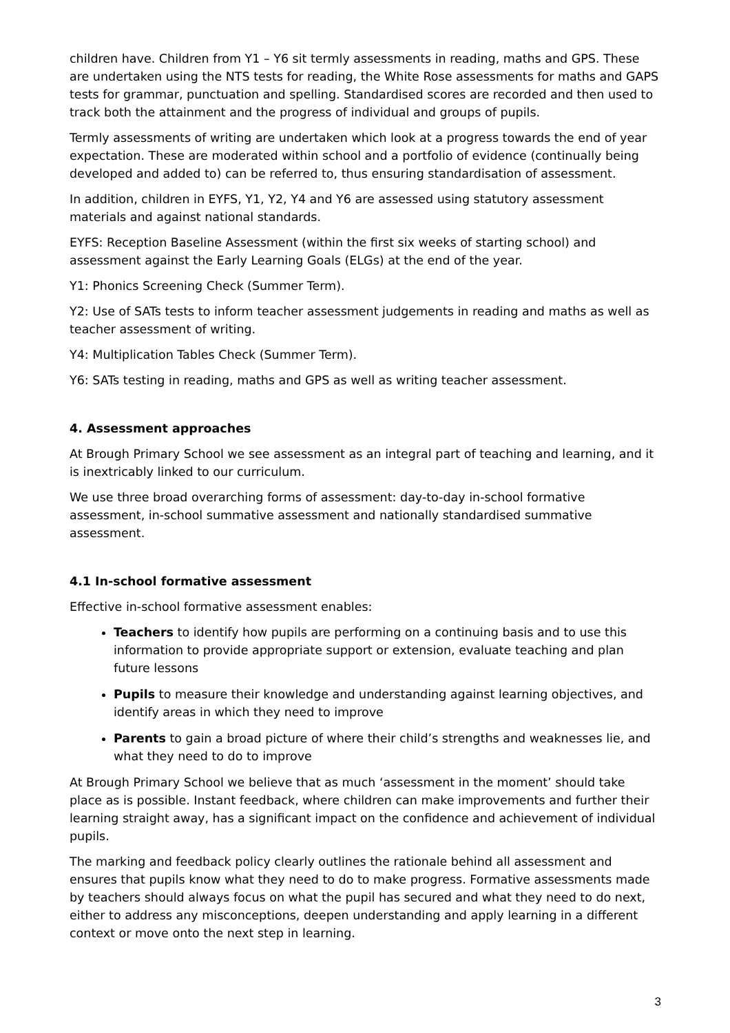children have. Children from Y1 – Y6 sit termly assessments in reading, maths and GPS. These are undertaken using the NTS tests for reading, the White Rose assessments for maths and GAPS tests for grammar, punctuation and spelling. Standardised scores are recorded and then used to track both the attainment and the progress of individual and groups of pupils.
Termly assessments of writing are undertaken which look at a progress towards the end of year expectation. These are moderated within school and a portfolio of evidence (continually being developed and added to) can be referred to, thus ensuring standardisation of assessment.
In addition, children in EYFS, Y1, Y2, Y4 and Y6 are assessed using statutory assessment materials and against national standards.
EYFS: Reception Baseline Assessment (within the first six weeks of starting school) and assessment against the Early Learning Goals (ELGs) at the end of the year.
Y1: Phonics Screening Check (Summer Term).
Y2: Use of SATs tests to inform teacher assessment judgements in reading and maths as well as teacher assessment of writing.
Y4: Multiplication Tables Check (Summer Term).
Y6: SATs testing in reading, maths and GPS as well as writing teacher assessment.
4. Assessment approaches
At Brough Primary School we see assessment as an integral part of teaching and learning, and it is inextricably linked to our curriculum.
We use three broad overarching forms of assessment: day-to-day in-school formative assessment, in-school summative assessment and nationally standardised summative assessment.
4.1 In-school formative assessment
Effective in-school formative assessment enables:
Teachers to identify how pupils are performing on a continuing basis and to use this information to provide appropriate support or extension, evaluate teaching and plan future lessons
Pupils to measure their knowledge and understanding against learning objectives, and identify areas in which they need to improve
Parents to gain a broad picture of where their child’s strengths and weaknesses lie, and what they need to do to improve
At Brough Primary School we believe that as much ‘assessment in the moment’ should take place as is possible. Instant feedback, where children can make improvements and further their learning straight away, has a significant impact on the confidence and achievement of individual pupils.
The marking and feedback policy clearly outlines the rationale behind all assessment and ensures that pupils know what they need to do to make progress. Formative assessments made by teachers should always focus on what the pupil has secured and what they need to do next, either to address any misconceptions, deepen understanding and apply learning in a different context or move onto the next step in learning.
3